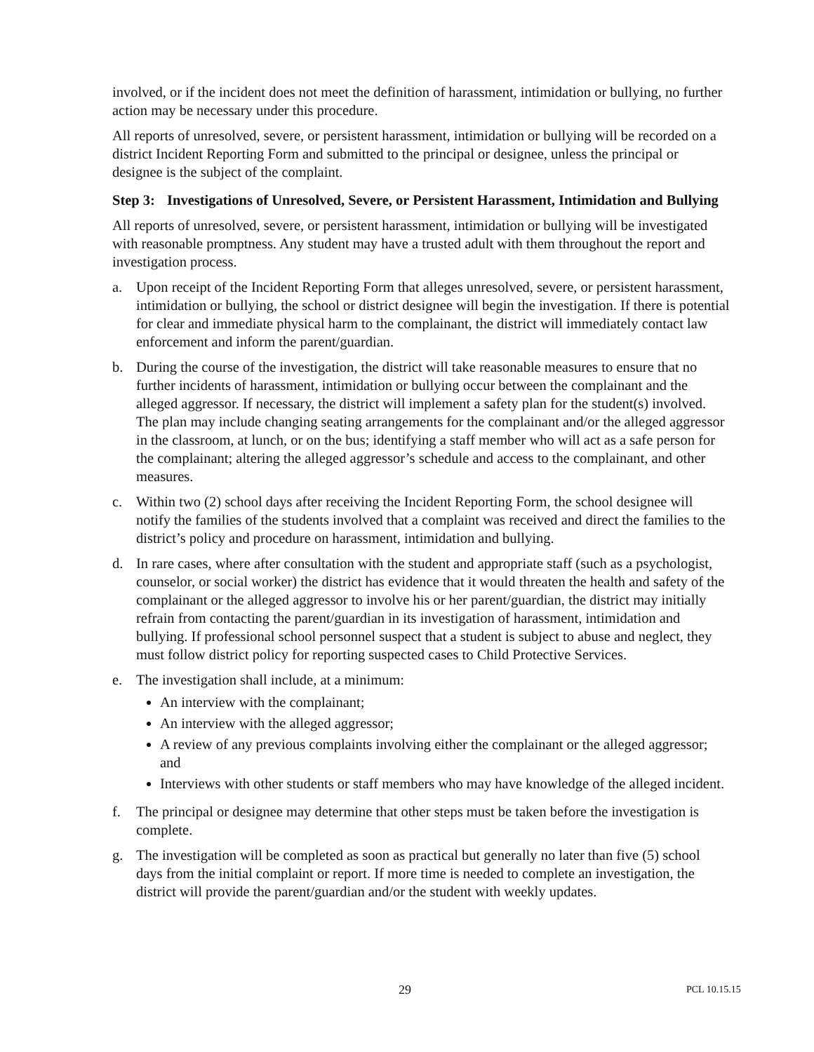involved, or if the incident does not meet the definition of harassment, intimidation or bullying, no further action may be necessary under this procedure.
All reports of unresolved, severe, or persistent harassment, intimidation or bullying will be recorded on a district Incident Reporting Form and submitted to the principal or designee, unless the principal or designee is the subject of the complaint.
Step 3: Investigations of Unresolved, Severe, or Persistent Harassment, Intimidation and Bullying
All reports of unresolved, severe, or persistent harassment, intimidation or bullying will be investigated with reasonable promptness. Any student may have a trusted adult with them throughout the report and investigation process.
a. Upon receipt of the Incident Reporting Form that alleges unresolved, severe, or persistent harassment, intimidation or bullying, the school or district designee will begin the investigation. If there is potential for clear and immediate physical harm to the complainant, the district will immediately contact law enforcement and inform the parent/guardian.
b. During the course of the investigation, the district will take reasonable measures to ensure that no further incidents of harassment, intimidation or bullying occur between the complainant and the alleged aggressor. If necessary, the district will implement a safety plan for the student(s) involved. The plan may include changing seating arrangements for the complainant and/or the alleged aggressor in the classroom, at lunch, or on the bus; identifying a staff member who will act as a safe person for the complainant; altering the alleged aggressor’s schedule and access to the complainant, and other measures.
c. Within two (2) school days after receiving the Incident Reporting Form, the school designee will notify the families of the students involved that a complaint was received and direct the families to the district’s policy and procedure on harassment, intimidation and bullying.
d. In rare cases, where after consultation with the student and appropriate staff (such as a psychologist, counselor, or social worker) the district has evidence that it would threaten the health and safety of the complainant or the alleged aggressor to involve his or her parent/guardian, the district may initially refrain from contacting the parent/guardian in its investigation of harassment, intimidation and bullying. If professional school personnel suspect that a student is subject to abuse and neglect, they must follow district policy for reporting suspected cases to Child Protective Services.
e. The investigation shall include, at a minimum:
An interview with the complainant;
An interview with the alleged aggressor;
A review of any previous complaints involving either the complainant or the alleged aggressor; and
Interviews with other students or staff members who may have knowledge of the alleged incident.
f. The principal or designee may determine that other steps must be taken before the investigation is complete.
g. The investigation will be completed as soon as practical but generally no later than five (5) school days from the initial complaint or report. If more time is needed to complete an investigation, the district will provide the parent/guardian and/or the student with weekly updates.
29 PCL 10.15.15